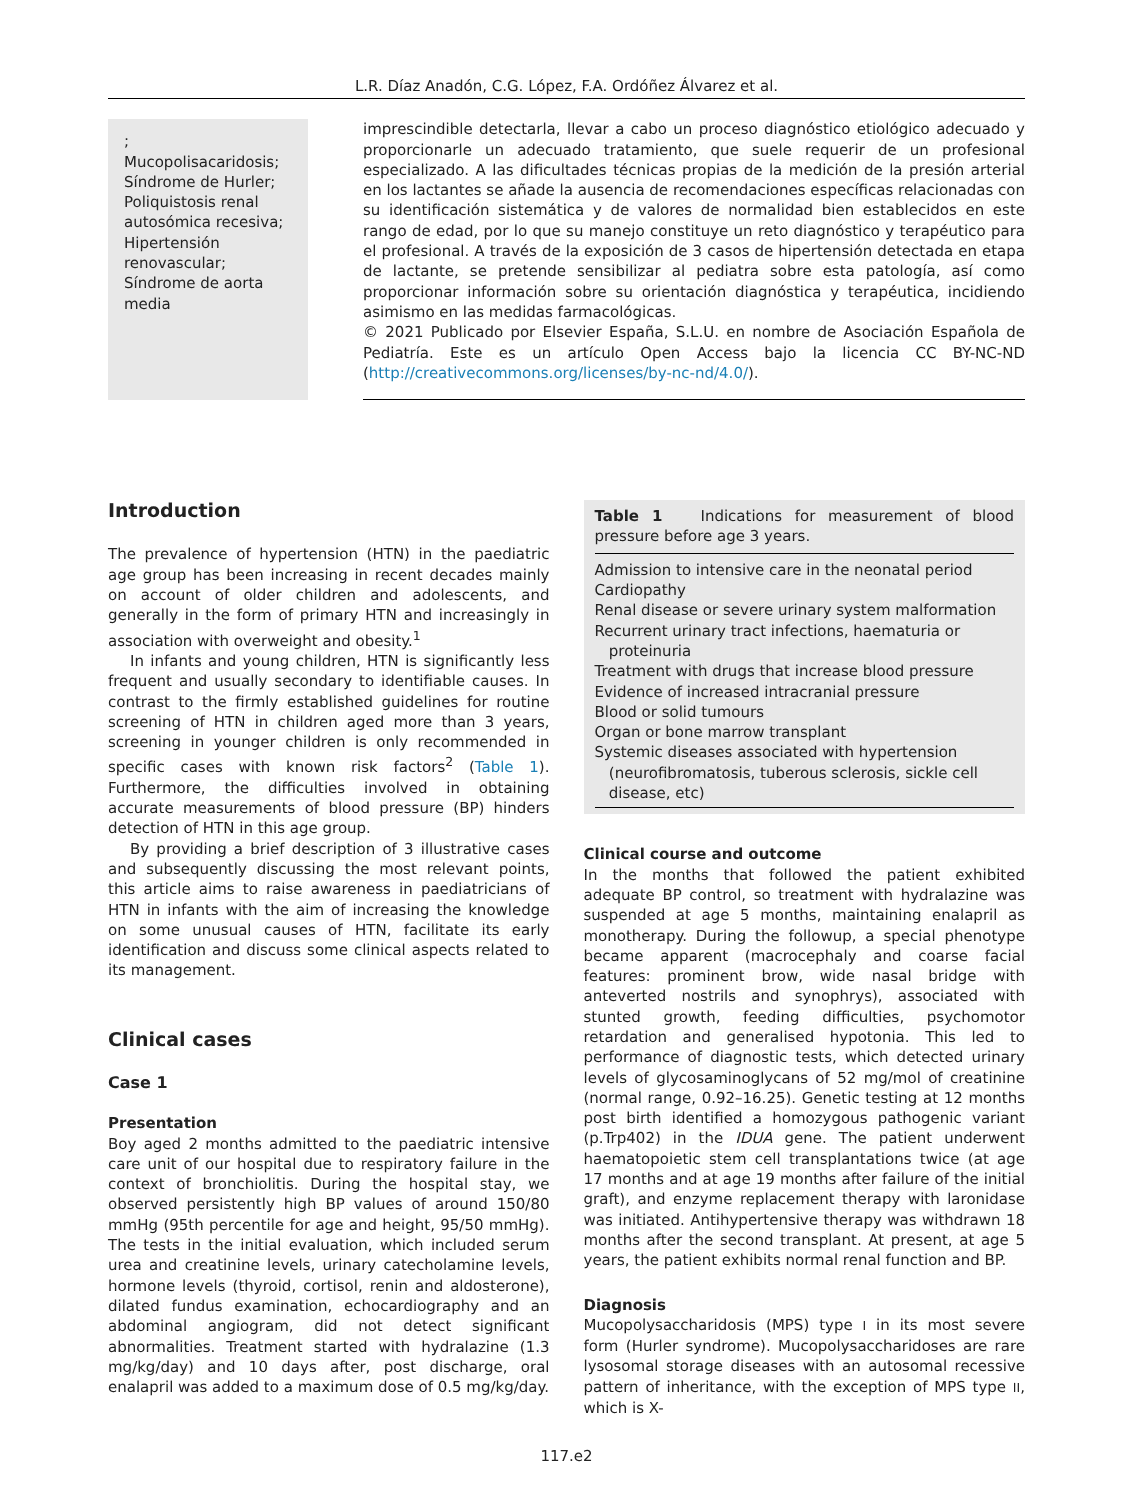L.R. Díaz Anadón, C.G. López, F.A. Ordóñez Álvarez et al.
;
Mucopolisacaridosis;
Síndrome de Hurler;
Poliquistosis renal autosómica recesiva;
Hipertensión renovascular;
Síndrome de aorta media
imprescindible detectarla, llevar a cabo un proceso diagnóstico etiológico adecuado y proporcionarle un adecuado tratamiento, que suele requerir de un profesional especializado. A las dificultades técnicas propias de la medición de la presión arterial en los lactantes se añade la ausencia de recomendaciones específicas relacionadas con su identificación sistemática y de valores de normalidad bien establecidos en este rango de edad, por lo que su manejo constituye un reto diagnóstico y terapéutico para el profesional. A través de la exposición de 3 casos de hipertensión detectada en etapa de lactante, se pretende sensibilizar al pediatra sobre esta patología, así como proporcionar información sobre su orientación diagnóstica y terapéutica, incidiendo asimismo en las medidas farmacológicas.
© 2021 Publicado por Elsevier España, S.L.U. en nombre de Asociación Española de Pediatría. Este es un artículo Open Access bajo la licencia CC BY-NC-ND (http://creativecommons.org/licenses/by-nc-nd/4.0/).
Introduction
The prevalence of hypertension (HTN) in the paediatric age group has been increasing in recent decades mainly on account of older children and adolescents, and generally in the form of primary HTN and increasingly in association with overweight and obesity.<sup>1</sup>
In infants and young children, HTN is significantly less frequent and usually secondary to identifiable causes. In contrast to the firmly established guidelines for routine screening of HTN in children aged more than 3 years, screening in younger children is only recommended in specific cases with known risk factors<sup>2</sup> (Table 1). Furthermore, the difficulties involved in obtaining accurate measurements of blood pressure (BP) hinders detection of HTN in this age group.
By providing a brief description of 3 illustrative cases and subsequently discussing the most relevant points, this article aims to raise awareness in paediatricians of HTN in infants with the aim of increasing the knowledge on some unusual causes of HTN, facilitate its early identification and discuss some clinical aspects related to its management.
Clinical cases
Case 1
Presentation
Boy aged 2 months admitted to the paediatric intensive care unit of our hospital due to respiratory failure in the context of bronchiolitis. During the hospital stay, we observed persistently high BP values of around 150/80 mmHg (95th percentile for age and height, 95/50 mmHg). The tests in the initial evaluation, which included serum urea and creatinine levels, urinary catecholamine levels, hormone levels (thyroid, cortisol, renin and aldosterone), dilated fundus examination, echocardiography and an abdominal angiogram, did not detect significant abnormalities. Treatment started with hydralazine (1.3 mg/kg/day) and 10 days after, post discharge, oral enalapril was added to a maximum dose of 0.5 mg/kg/day.
Table 1 Indications for measurement of blood pressure before age 3 years.
| Admission to intensive care in the neonatal period |
| Cardiopathy |
| Renal disease or severe urinary system malformation |
| Recurrent urinary tract infections, haematuria or proteinuria |
| Treatment with drugs that increase blood pressure |
| Evidence of increased intracranial pressure |
| Blood or solid tumours |
| Organ or bone marrow transplant |
| Systemic diseases associated with hypertension (neurofibromatosis, tuberous sclerosis, sickle cell disease, etc) |
Clinical course and outcome
In the months that followed the patient exhibited adequate BP control, so treatment with hydralazine was suspended at age 5 months, maintaining enalapril as monotherapy. During the followup, a special phenotype became apparent (macrocephaly and coarse facial features: prominent brow, wide nasal bridge with anteverted nostrils and synophrys), associated with stunted growth, feeding difficulties, psychomotor retardation and generalised hypotonia. This led to performance of diagnostic tests, which detected urinary levels of glycosaminoglycans of 52 mg/mol of creatinine (normal range, 0.92–16.25). Genetic testing at 12 months post birth identified a homozygous pathogenic variant (p.Trp402) in the IDUA gene. The patient underwent haematopoietic stem cell transplantations twice (at age 17 months and at age 19 months after failure of the initial graft), and enzyme replacement therapy with laronidase was initiated. Antihypertensive therapy was withdrawn 18 months after the second transplant. At present, at age 5 years, the patient exhibits normal renal function and BP.
Diagnosis
Mucopolysaccharidosis (MPS) type I in its most severe form (Hurler syndrome). Mucopolysaccharidoses are rare lysosomal storage diseases with an autosomal recessive pattern of inheritance, with the exception of MPS type II, which is X-
117.e2